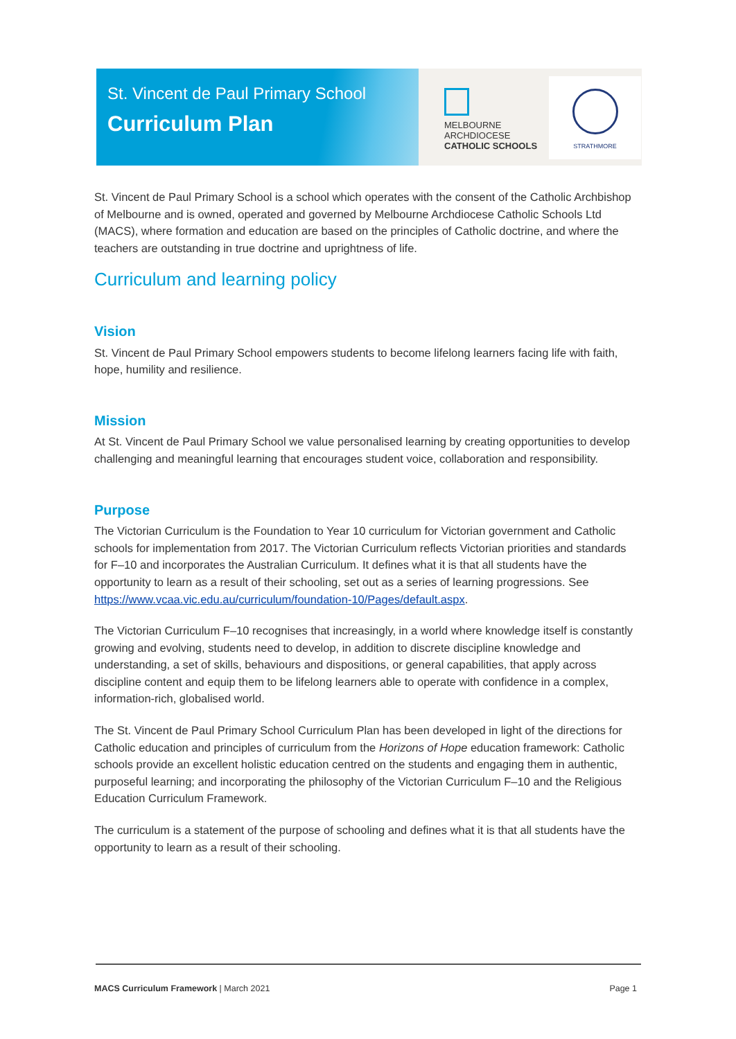St. Vincent de Paul Primary School
Curriculum Plan
MELBOURNE
ARCHDIOCESE
CATHOLIC SCHOOLS
STRATHMORE
St. Vincent de Paul Primary School is a school which operates with the consent of the Catholic Archbishop of Melbourne and is owned, operated and governed by Melbourne Archdiocese Catholic Schools Ltd (MACS), where formation and education are based on the principles of Catholic doctrine, and where the teachers are outstanding in true doctrine and uprightness of life.
Curriculum and learning policy
Vision
St. Vincent de Paul Primary School empowers students to become lifelong learners facing life with faith, hope, humility and resilience.
Mission
At St. Vincent de Paul Primary School we value personalised learning by creating opportunities to develop challenging and meaningful learning that encourages student voice, collaboration and responsibility.
Purpose
The Victorian Curriculum is the Foundation to Year 10 curriculum for Victorian government and Catholic schools for implementation from 2017. The Victorian Curriculum reflects Victorian priorities and standards for F–10 and incorporates the Australian Curriculum. It defines what it is that all students have the opportunity to learn as a result of their schooling, set out as a series of learning progressions. See https://www.vcaa.vic.edu.au/curriculum/foundation-10/Pages/default.aspx.
The Victorian Curriculum F–10 recognises that increasingly, in a world where knowledge itself is constantly growing and evolving, students need to develop, in addition to discrete discipline knowledge and understanding, a set of skills, behaviours and dispositions, or general capabilities, that apply across discipline content and equip them to be lifelong learners able to operate with confidence in a complex, information-rich, globalised world.
The St. Vincent de Paul Primary School Curriculum Plan has been developed in light of the directions for Catholic education and principles of curriculum from the Horizons of Hope education framework: Catholic schools provide an excellent holistic education centred on the students and engaging them in authentic, purposeful learning; and incorporating the philosophy of the Victorian Curriculum F–10 and the Religious Education Curriculum Framework.
The curriculum is a statement of the purpose of schooling and defines what it is that all students have the opportunity to learn as a result of their schooling.
MACS Curriculum Framework | March 2021 Page 1